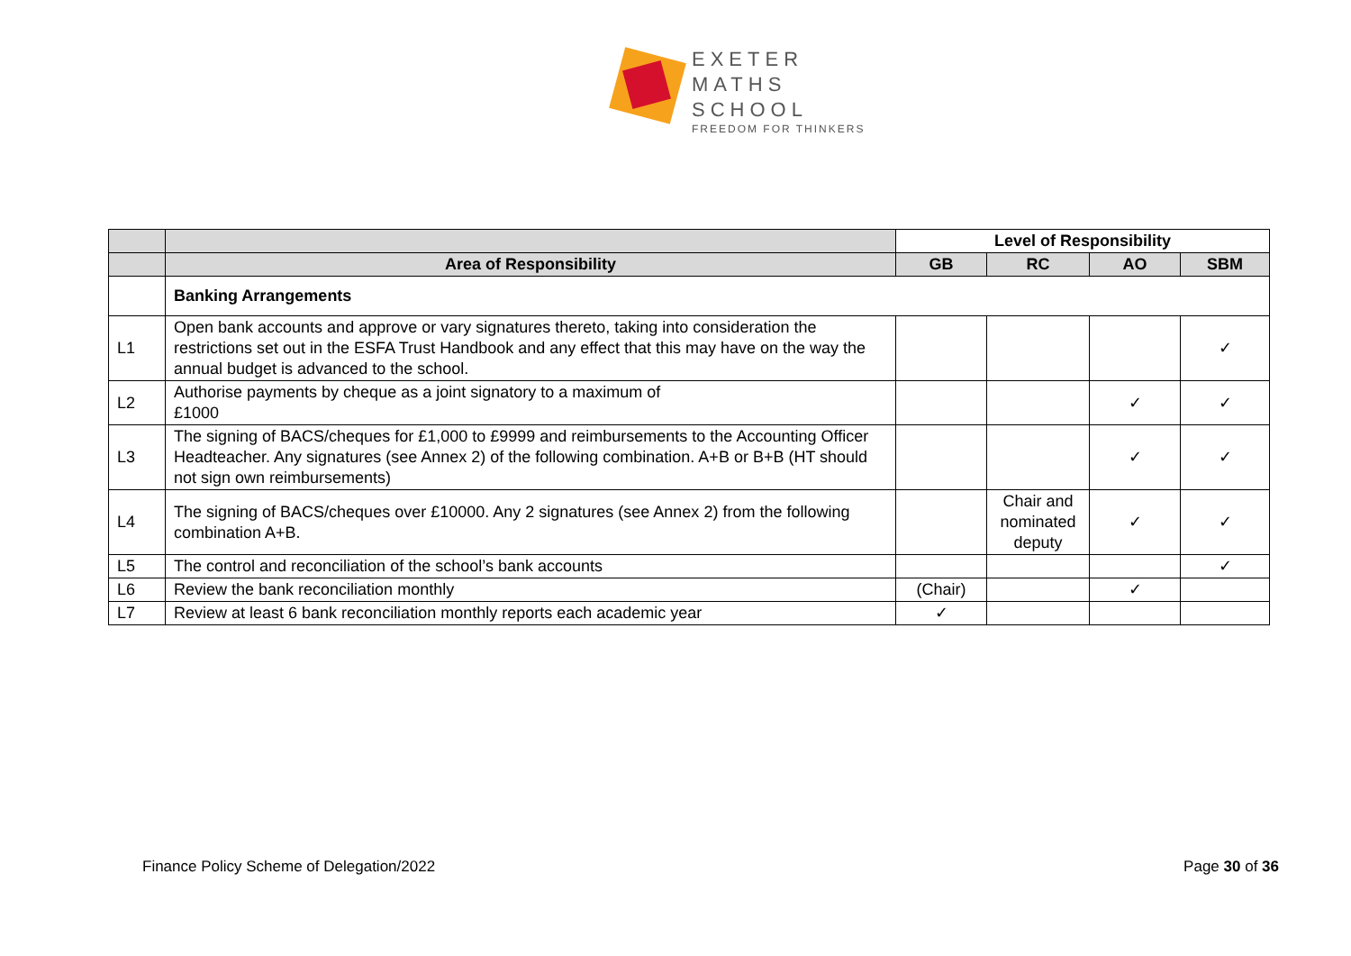EXETER
MATHS
SCHOOL
FREEDOM FOR THINKERS
| | | Level of Responsibility | | | |
| | Area of Responsibility | GB | RC | AO | SBM |
| | Banking Arrangements | | | | |
| L1 | Open bank accounts and approve or vary signatures thereto, taking into consideration the restrictions set out in the ESFA Trust Handbook and any effect that this may have on the way the annual budget is advanced to the school. | | | | ✓ |
| L2 | Authorise payments by cheque as a joint signatory to a maximum of £1000 | | | ✓ | ✓ |
| L3 | The signing of BACS/cheques for £1,000 to £9999 and reimbursements to the Accounting Officer Headteacher. Any signatures (see Annex 2) of the following combination. A+B or B+B (HT should not sign own reimbursements) | | | ✓ | ✓ |
| L4 | The signing of BACS/cheques over £10000. Any 2 signatures (see Annex 2) from the following combination A+B. | | Chair and nominated deputy | ✓ | ✓ |
| L5 | The control and reconciliation of the school’s bank accounts | | | | ✓ |
| L6 | Review the bank reconciliation monthly | (Chair) | | ✓ | |
| L7 | Review at least 6 bank reconciliation monthly reports each academic year | ✓ | | | |
Finance Policy Scheme of Delegation/2022
Page 30 of 36